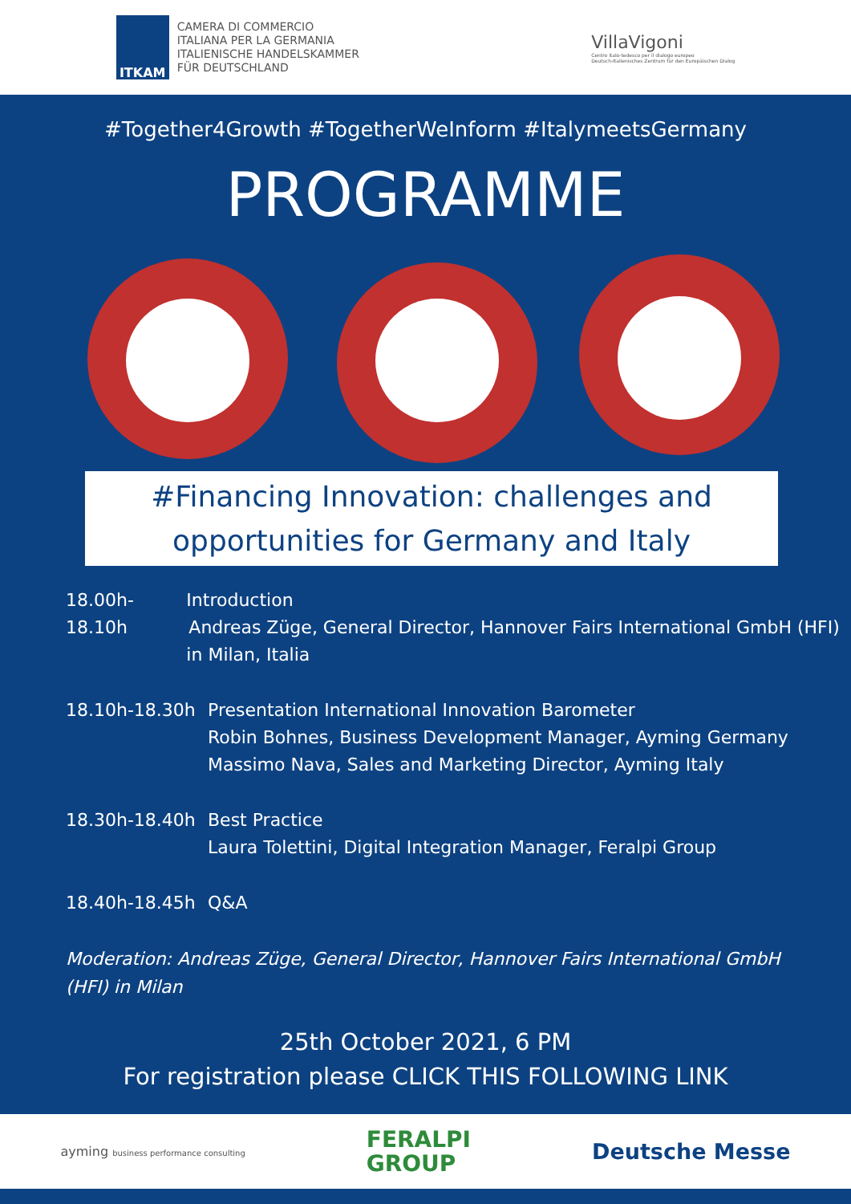ITKAM
CAMERA DI COMMERCIO
ITALIANA PER LA GERMANIA
ITALIENISCHE HANDELSKAMMER
FÜR DEUTSCHLAND
VillaVigoni
Centro italo-tedesco per il dialogo europeo
Deutsch-Italienisches Zentrum für den Europäischen Dialog
#Together4Growth #TogetherWeInform #ItalymeetsGermany
PROGRAMME
#Financing Innovation: challenges and opportunities for Germany and Italy
18.00h-18.10h Introduction
Andreas Züge, General Director, Hannover Fairs International GmbH (HFI) in Milan, Italia
18.10h-18.30h Presentation International Innovation Barometer
Robin Bohnes, Business Development Manager, Ayming Germany
Massimo Nava, Sales and Marketing Director, Ayming Italy
18.30h-18.40h Best Practice
Laura Tolettini, Digital Integration Manager, Feralpi Group
18.40h-18.45h Q&A
Moderation: Andreas Züge, General Director, Hannover Fairs International GmbH (HFI) in Milan
25th October 2021, 6 PM
For registration please CLICK THIS FOLLOWING LINK
ayming business performance consulting
FERALPI
GROUP
Deutsche Messe